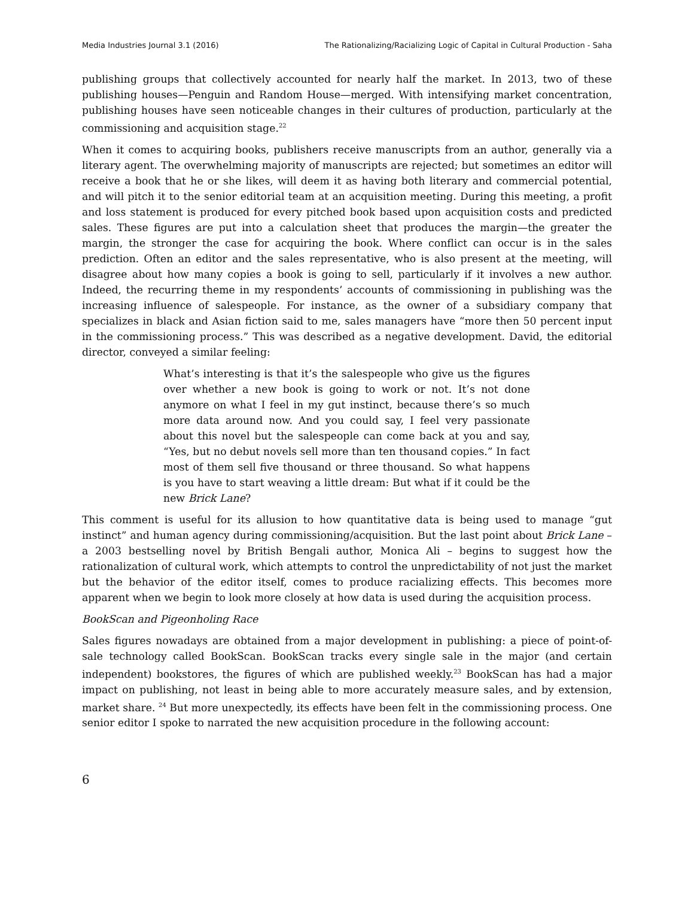Media Industries Journal 3.1 (2016) The Rationalizing/Racializing Logic of Capital in Cultural Production - Saha
publishing groups that collectively accounted for nearly half the market. In 2013, two of these publishing houses—Penguin and Random House—merged. With intensifying market concentration, publishing houses have seen noticeable changes in their cultures of production, particularly at the commissioning and acquisition stage.<sup>22</sup>
When it comes to acquiring books, publishers receive manuscripts from an author, generally via a literary agent. The overwhelming majority of manuscripts are rejected; but sometimes an editor will receive a book that he or she likes, will deem it as having both literary and commercial potential, and will pitch it to the senior editorial team at an acquisition meeting. During this meeting, a profit and loss statement is produced for every pitched book based upon acquisition costs and predicted sales. These figures are put into a calculation sheet that produces the margin—the greater the margin, the stronger the case for acquiring the book. Where conflict can occur is in the sales prediction. Often an editor and the sales representative, who is also present at the meeting, will disagree about how many copies a book is going to sell, particularly if it involves a new author. Indeed, the recurring theme in my respondents’ accounts of commissioning in publishing was the increasing influence of salespeople. For instance, as the owner of a subsidiary company that specializes in black and Asian fiction said to me, sales managers have “more then 50 percent input in the commissioning process.” This was described as a negative development. David, the editorial director, conveyed a similar feeling:
What’s interesting is that it’s the salespeople who give us the figures over whether a new book is going to work or not. It’s not done anymore on what I feel in my gut instinct, because there’s so much more data around now. And you could say, I feel very passionate about this novel but the salespeople can come back at you and say, “Yes, but no debut novels sell more than ten thousand copies.” In fact most of them sell five thousand or three thousand. So what happens is you have to start weaving a little dream: But what if it could be the new Brick Lane?
This comment is useful for its allusion to how quantitative data is being used to manage “gut instinct” and human agency during commissioning/acquisition. But the last point about Brick Lane – a 2003 bestselling novel by British Bengali author, Monica Ali – begins to suggest how the rationalization of cultural work, which attempts to control the unpredictability of not just the market but the behavior of the editor itself, comes to produce racializing effects. This becomes more apparent when we begin to look more closely at how data is used during the acquisition process.
BookScan and Pigeonholing Race
Sales figures nowadays are obtained from a major development in publishing: a piece of point-of-sale technology called BookScan. BookScan tracks every single sale in the major (and certain independent) bookstores, the figures of which are published weekly.<sup>23</sup> BookScan has had a major impact on publishing, not least in being able to more accurately measure sales, and by extension, market share. <sup>24</sup> But more unexpectedly, its effects have been felt in the commissioning process. One senior editor I spoke to narrated the new acquisition procedure in the following account:
6